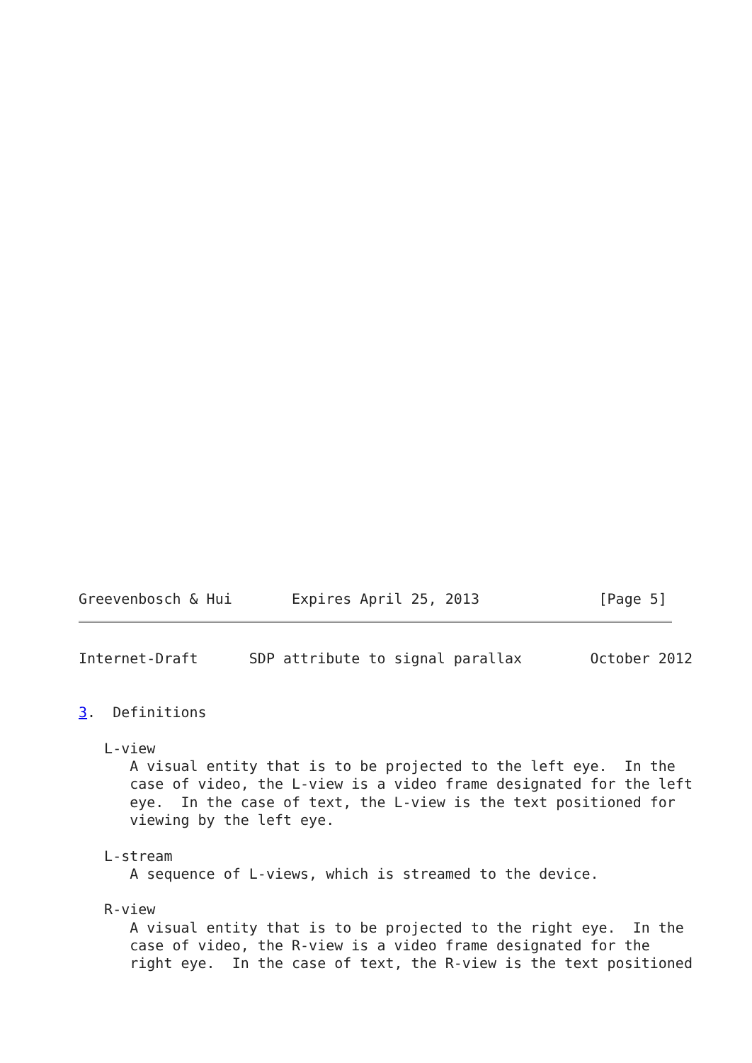Greevenbosch & Hui       Expires April 25, 2013              [Page 5]
Internet-Draft      SDP attribute to signal parallax        October 2012


3.  Definitions

   L-view
      A visual entity that is to be projected to the left eye.  In the
      case of video, the L-view is a video frame designated for the left
      eye.  In the case of text, the L-view is the text positioned for
      viewing by the left eye.

   L-stream
      A sequence of L-views, which is streamed to the device.

   R-view
      A visual entity that is to be projected to the right eye.  In the
      case of video, the R-view is a video frame designated for the
      right eye.  In the case of text, the R-view is the text positioned